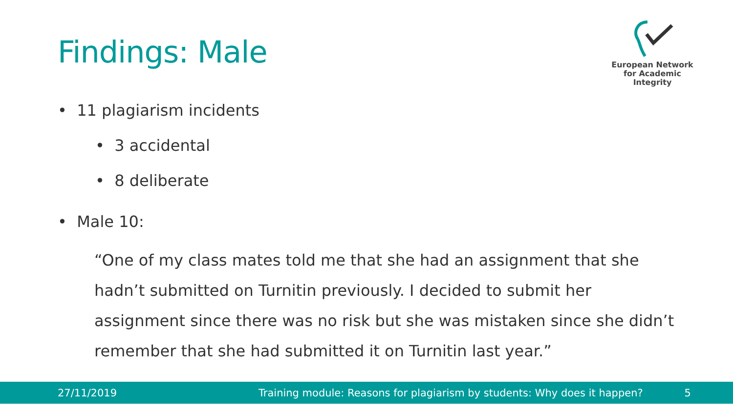Findings: Male
European Network
for Academic
Integrity
• 11 plagiarism incidents
• 3 accidental
• 8 deliberate
• Male 10:
“One of my class mates told me that she had an assignment that she hadn’t submitted on Turnitin previously. I decided to submit her assignment since there was no risk but she was mistaken since she didn’t remember that she had submitted it on Turnitin last year.”
27/11/2019 Training module: Reasons for plagiarism by students: Why does it happen? 5